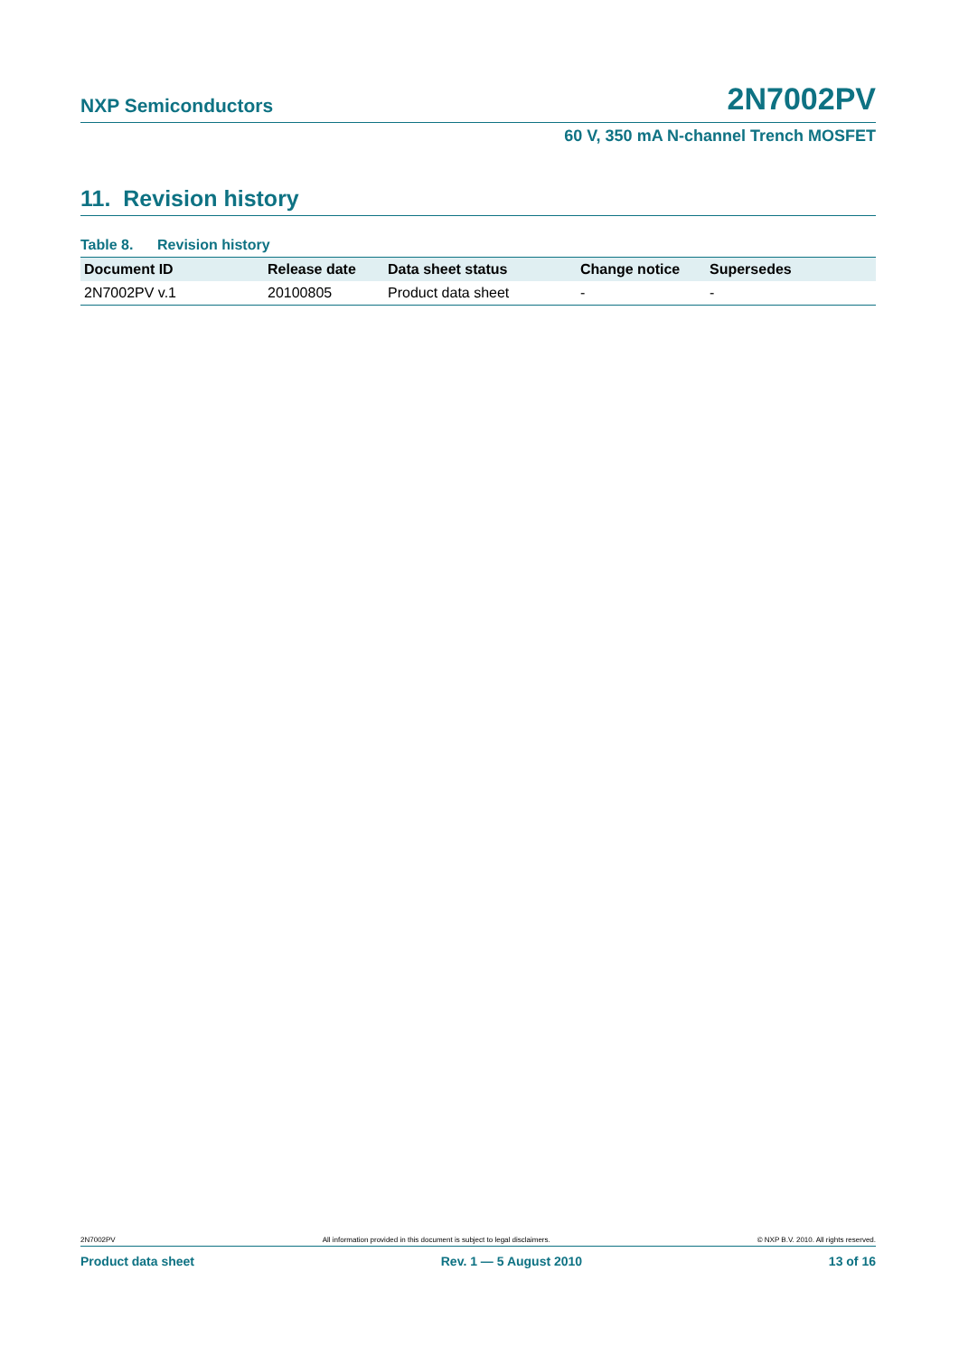NXP Semiconductors 2N7002PV
60 V, 350 mA N-channel Trench MOSFET
11. Revision history
Table 8. Revision history
| Document ID | Release date | Data sheet status | Change notice | Supersedes |
| --- | --- | --- | --- | --- |
| 2N7002PV v.1 | 20100805 | Product data sheet | - | - |
2N7002PV All information provided in this document is subject to legal disclaimers. © NXP B.V. 2010. All rights reserved.
Product data sheet Rev. 1 — 5 August 2010 13 of 16